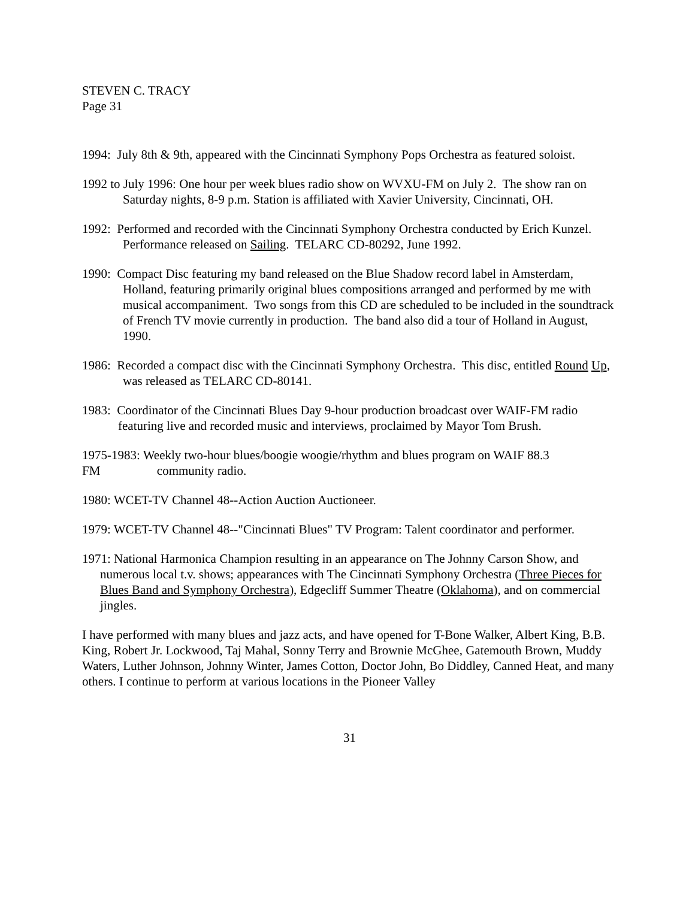STEVEN C. TRACY
Page 31
1994: July 8th & 9th, appeared with the Cincinnati Symphony Pops Orchestra as featured soloist.
1992 to July 1996: One hour per week blues radio show on WVXU-FM on July 2. The show ran on Saturday nights, 8-9 p.m. Station is affiliated with Xavier University, Cincinnati, OH.
1992: Performed and recorded with the Cincinnati Symphony Orchestra conducted by Erich Kunzel. Performance released on Sailing. TELARC CD-80292, June 1992.
1990: Compact Disc featuring my band released on the Blue Shadow record label in Amsterdam, Holland, featuring primarily original blues compositions arranged and performed by me with musical accompaniment. Two songs from this CD are scheduled to be included in the soundtrack of French TV movie currently in production. The band also did a tour of Holland in August, 1990.
1986: Recorded a compact disc with the Cincinnati Symphony Orchestra. This disc, entitled Round Up, was released as TELARC CD-80141.
1983: Coordinator of the Cincinnati Blues Day 9-hour production broadcast over WAIF-FM radio featuring live and recorded music and interviews, proclaimed by Mayor Tom Brush.
1975-1983: Weekly two-hour blues/boogie woogie/rhythm and blues program on WAIF 88.3 FM community radio.
1980: WCET-TV Channel 48--Action Auction Auctioneer.
1979: WCET-TV Channel 48--"Cincinnati Blues" TV Program: Talent coordinator and performer.
1971: National Harmonica Champion resulting in an appearance on The Johnny Carson Show, and numerous local t.v. shows; appearances with The Cincinnati Symphony Orchestra (Three Pieces for Blues Band and Symphony Orchestra), Edgecliff Summer Theatre (Oklahoma), and on commercial jingles.
I have performed with many blues and jazz acts, and have opened for T-Bone Walker, Albert King, B.B. King, Robert Jr. Lockwood, Taj Mahal, Sonny Terry and Brownie McGhee, Gatemouth Brown, Muddy Waters, Luther Johnson, Johnny Winter, James Cotton, Doctor John, Bo Diddley, Canned Heat, and many others. I continue to perform at various locations in the Pioneer Valley
31